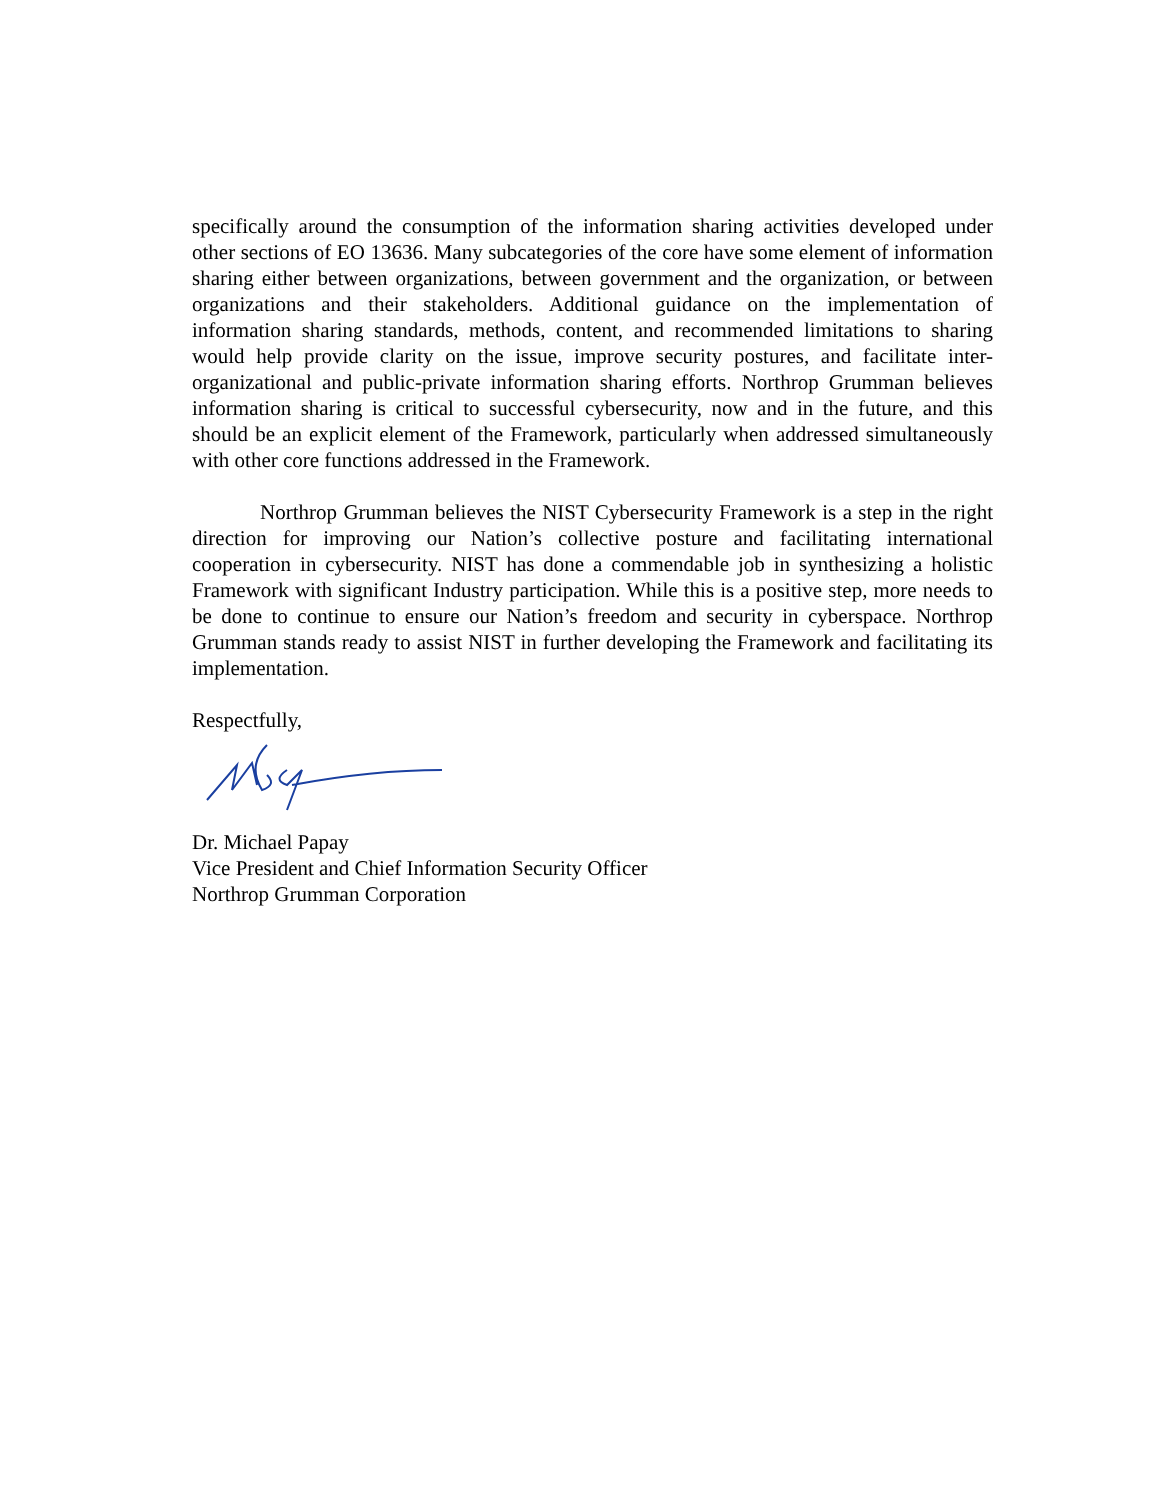specifically around the consumption of the information sharing activities developed under other sections of EO 13636. Many subcategories of the core have some element of information sharing either between organizations, between government and the organization, or between organizations and their stakeholders. Additional guidance on the implementation of information sharing standards, methods, content, and recommended limitations to sharing would help provide clarity on the issue, improve security postures, and facilitate inter-organizational and public-private information sharing efforts. Northrop Grumman believes information sharing is critical to successful cybersecurity, now and in the future, and this should be an explicit element of the Framework, particularly when addressed simultaneously with other core functions addressed in the Framework.
Northrop Grumman believes the NIST Cybersecurity Framework is a step in the right direction for improving our Nation’s collective posture and facilitating international cooperation in cybersecurity. NIST has done a commendable job in synthesizing a holistic Framework with significant Industry participation. While this is a positive step, more needs to be done to continue to ensure our Nation’s freedom and security in cyberspace. Northrop Grumman stands ready to assist NIST in further developing the Framework and facilitating its implementation.
Respectfully,
Dr. Michael Papay
Vice President and Chief Information Security Officer
Northrop Grumman Corporation